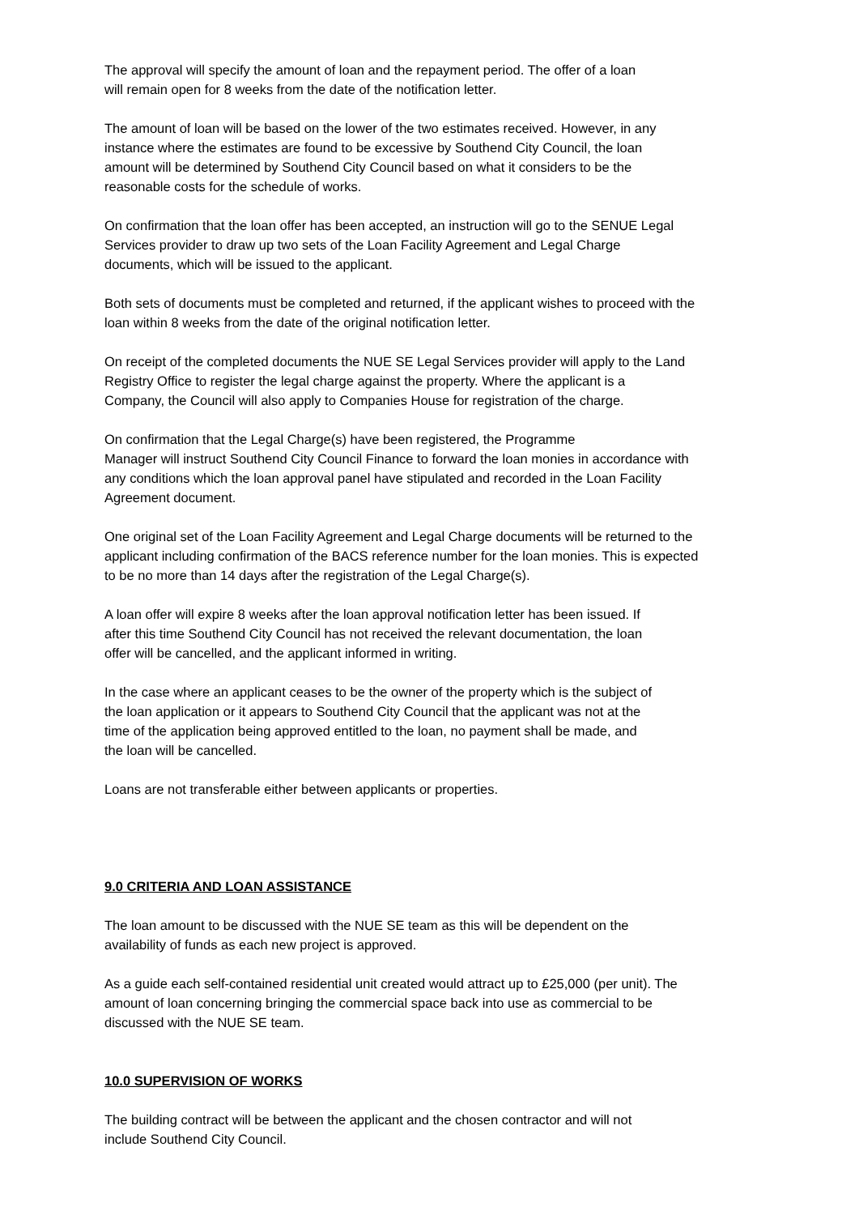The approval will specify the amount of loan and the repayment period. The offer of a loan
will remain open for 8 weeks from the date of the notification letter.
The amount of loan will be based on the lower of the two estimates received. However, in any
instance where the estimates are found to be excessive by Southend City Council, the loan
amount will be determined by Southend City Council based on what it considers to be the
reasonable costs for the schedule of works.
On confirmation that the loan offer has been accepted, an instruction will go to the SENUE Legal
Services provider to draw up two sets of the Loan Facility Agreement and Legal Charge
documents, which will be issued to the applicant.
Both sets of documents must be completed and returned, if the applicant wishes to proceed with the
loan within 8 weeks from the date of the original notification letter.
On receipt of the completed documents the NUE SE Legal Services provider will apply to the Land
Registry Office to register the legal charge against the property. Where the applicant is a
Company, the Council will also apply to Companies House for registration of the charge.
On confirmation that the Legal Charge(s) have been registered, the Programme
Manager will instruct Southend City Council Finance to forward the loan monies in accordance with
any conditions which the loan approval panel have stipulated and recorded in the Loan Facility
Agreement document.
One original set of the Loan Facility Agreement and Legal Charge documents will be returned to the
applicant including confirmation of the BACS reference number for the loan monies. This is expected
to be no more than 14 days after the registration of the Legal Charge(s).
A loan offer will expire 8 weeks after the loan approval notification letter has been issued. If
after this time Southend City Council has not received the relevant documentation, the loan
offer will be cancelled, and the applicant informed in writing.
In the case where an applicant ceases to be the owner of the property which is the subject of
the loan application or it appears to Southend City Council that the applicant was not at the
time of the application being approved entitled to the loan, no payment shall be made, and
the loan will be cancelled.
Loans are not transferable either between applicants or properties.
9.0 CRITERIA AND LOAN ASSISTANCE
The loan amount to be discussed with the NUE SE team as this will be dependent on the
availability of funds as each new project is approved.
As a guide each self-contained residential unit created would attract up to £25,000 (per unit). The
amount of loan concerning bringing the commercial space back into use as commercial to be
discussed with the NUE SE team.
10.0 SUPERVISION OF WORKS
The building contract will be between the applicant and the chosen contractor and will not
include Southend City Council.